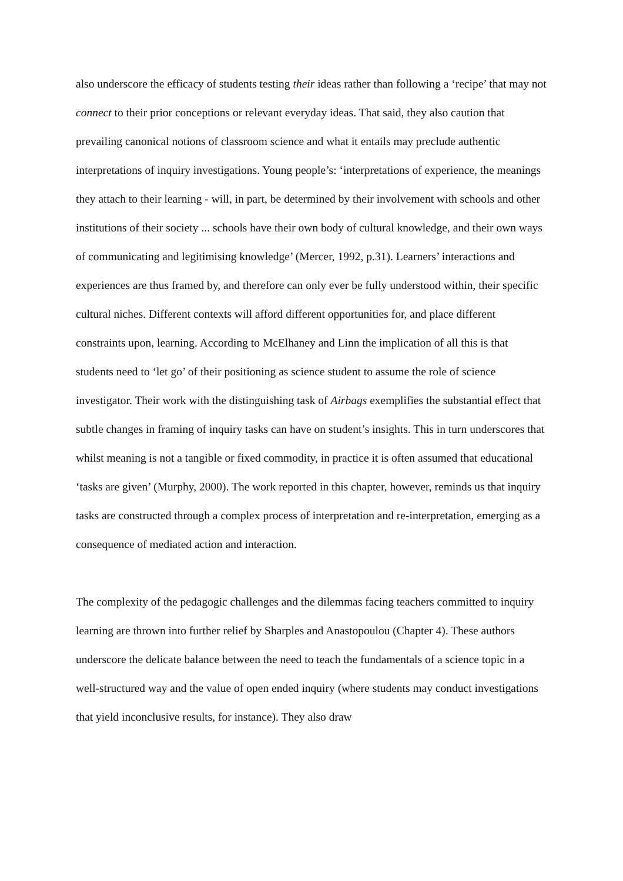also underscore the efficacy of students testing their ideas rather than following a ‘recipe’ that may not connect to their prior conceptions or relevant everyday ideas. That said, they also caution that prevailing canonical notions of classroom science and what it entails may preclude authentic interpretations of inquiry investigations. Young people’s: ‘interpretations of experience, the meanings they attach to their learning - will, in part, be determined by their involvement with schools and other institutions of their society ... schools have their own body of cultural knowledge, and their own ways of communicating and legitimising knowledge’ (Mercer, 1992, p.31). Learners’ interactions and experiences are thus framed by, and therefore can only ever be fully understood within, their specific cultural niches. Different contexts will afford different opportunities for, and place different constraints upon, learning. According to McElhaney and Linn the implication of all this is that students need to ‘let go’ of their positioning as science student to assume the role of science investigator. Their work with the distinguishing task of Airbags exemplifies the substantial effect that subtle changes in framing of inquiry tasks can have on student’s insights. This in turn underscores that whilst meaning is not a tangible or fixed commodity, in practice it is often assumed that educational ‘tasks are given’ (Murphy, 2000). The work reported in this chapter, however, reminds us that inquiry tasks are constructed through a complex process of interpretation and re-interpretation, emerging as a consequence of mediated action and interaction.
The complexity of the pedagogic challenges and the dilemmas facing teachers committed to inquiry learning are thrown into further relief by Sharples and Anastopoulou (Chapter 4). These authors underscore the delicate balance between the need to teach the fundamentals of a science topic in a well-structured way and the value of open ended inquiry (where students may conduct investigations that yield inconclusive results, for instance). They also draw